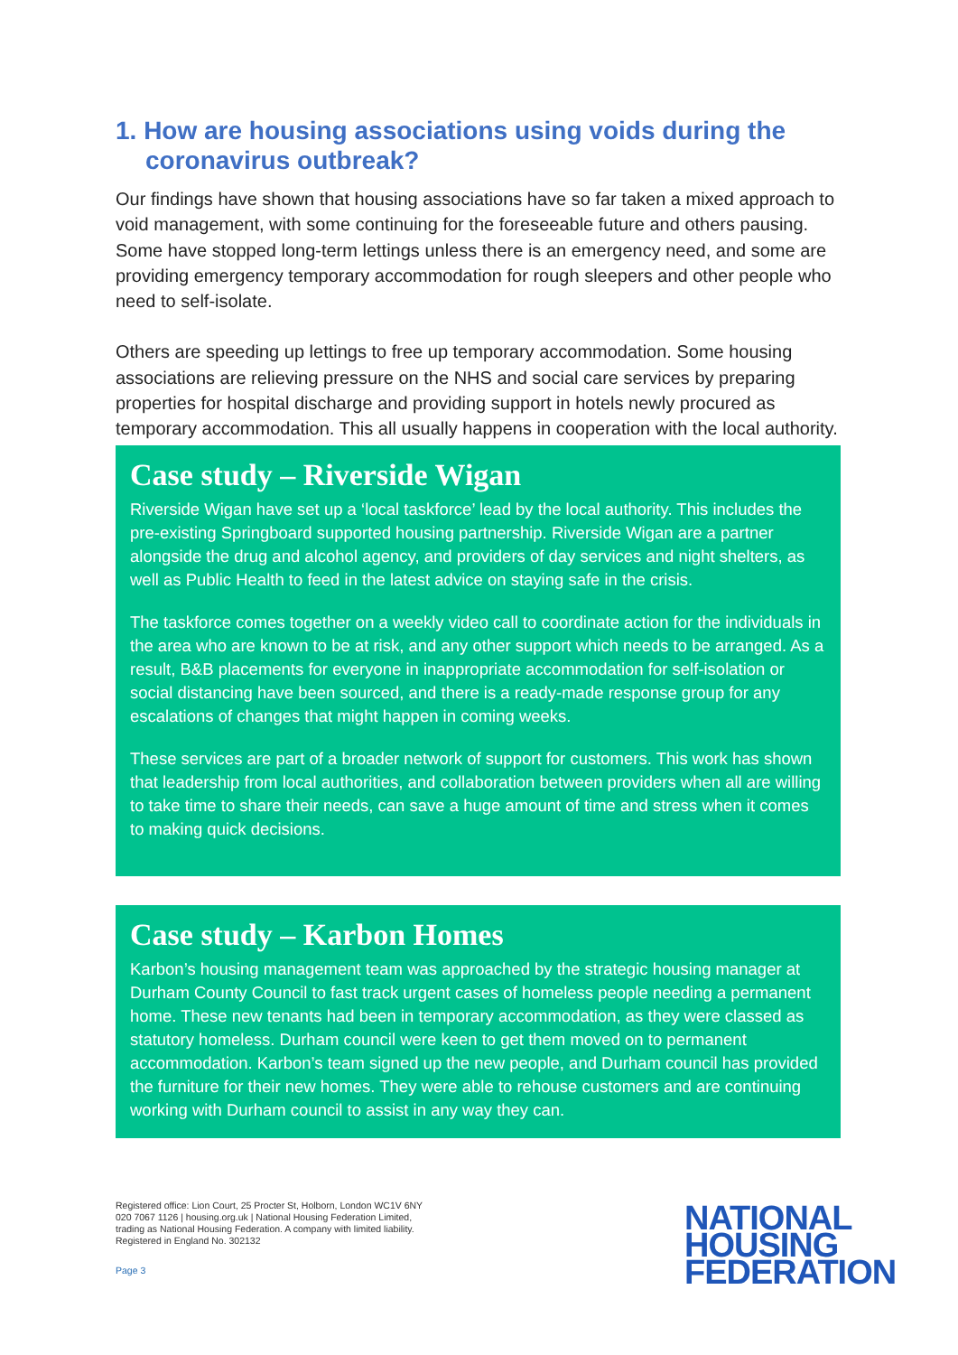1. How are housing associations using voids during the coronavirus outbreak?
Our findings have shown that housing associations have so far taken a mixed approach to void management, with some continuing for the foreseeable future and others pausing. Some have stopped long-term lettings unless there is an emergency need, and some are providing emergency temporary accommodation for rough sleepers and other people who need to self-isolate.
Others are speeding up lettings to free up temporary accommodation. Some housing associations are relieving pressure on the NHS and social care services by preparing properties for hospital discharge and providing support in hotels newly procured as temporary accommodation. This all usually happens in cooperation with the local authority.
Case study – Riverside Wigan
Riverside Wigan have set up a ‘local taskforce’ lead by the local authority. This includes the pre-existing Springboard supported housing partnership. Riverside Wigan are a partner alongside the drug and alcohol agency, and providers of day services and night shelters, as well as Public Health to feed in the latest advice on staying safe in the crisis.
The taskforce comes together on a weekly video call to coordinate action for the individuals in the area who are known to be at risk, and any other support which needs to be arranged. As a result, B&B placements for everyone in inappropriate accommodation for self-isolation or social distancing have been sourced, and there is a ready-made response group for any escalations of changes that might happen in coming weeks.
These services are part of a broader network of support for customers. This work has shown that leadership from local authorities, and collaboration between providers when all are willing to take time to share their needs, can save a huge amount of time and stress when it comes to making quick decisions.
Case study – Karbon Homes
Karbon’s housing management team was approached by the strategic housing manager at Durham County Council to fast track urgent cases of homeless people needing a permanent home. These new tenants had been in temporary accommodation, as they were classed as statutory homeless. Durham council were keen to get them moved on to permanent accommodation. Karbon’s team signed up the new people, and Durham council has provided the furniture for their new homes. They were able to rehouse customers and are continuing working with Durham council to assist in any way they can.
Registered office: Lion Court, 25 Procter St, Holborn, London WC1V 6NY
020 7067 1126 | housing.org.uk | National Housing Federation Limited,
trading as National Housing Federation. A company with limited liability.
Registered in England No. 302132
Page 3
NATIONAL
HOUSING
FEDERATION